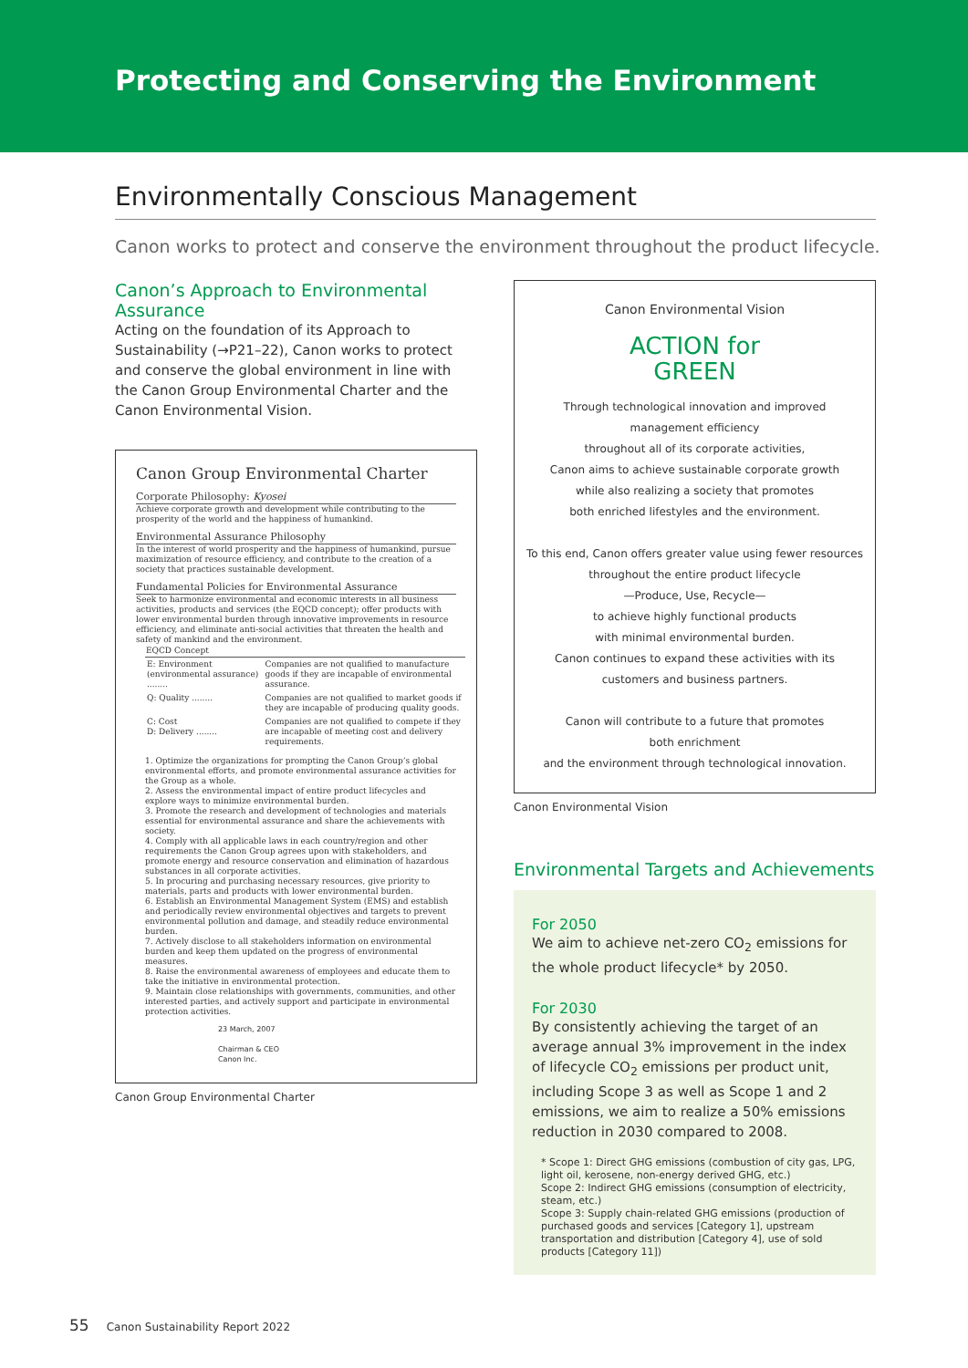Protecting and Conserving the Environment
Environmentally Conscious Management
Canon works to protect and conserve the environment throughout the product lifecycle.
Canon’s Approach to Environmental Assurance
Acting on the foundation of its Approach to Sustainability (→P21–22), Canon works to protect and conserve the global environment in line with the Canon Group Environmental Charter and the Canon Environmental Vision.
Canon Group Environmental Charter
Corporate Philosophy: Kyosei
Achieve corporate growth and development while contributing to the prosperity of the world and the happiness of humankind.
Environmental Assurance Philosophy
In the interest of world prosperity and the happiness of humankind, pursue maximization of resource efficiency, and contribute to the creation of a society that practices sustainable development.
Fundamental Policies for Environmental Assurance
Seek to harmonize environmental and economic interests in all business activities, products and services (the EQCD concept); offer products with lower environmental burden through innovative improvements in resource efficiency, and eliminate anti-social activities that threaten the health and safety of mankind and the environment.
| EQCD Concept | |
| --- | --- |
| E: Environment (environmental assurance) ........ | Companies are not qualified to manufacture goods if they are incapable of environmental assurance. |
| Q: Quality ........ | Companies are not qualified to market goods if they are incapable of producing quality goods. |
| C: Cost D: Delivery ........ | Companies are not qualified to compete if they are incapable of meeting cost and delivery requirements. |
1. Optimize the organizations for prompting the Canon Group’s global environmental efforts, and promote environmental assurance activities for the Group as a whole.
2. Assess the environmental impact of entire product lifecycles and explore ways to minimize environmental burden.
3. Promote the research and development of technologies and materials essential for environmental assurance and share the achievements with society.
4. Comply with all applicable laws in each country/region and other requirements the Canon Group agrees upon with stakeholders, and promote energy and resource conservation and elimination of hazardous substances in all corporate activities.
5. In procuring and purchasing necessary resources, give priority to materials, parts and products with lower environmental burden.
6. Establish an Environmental Management System (EMS) and establish and periodically review environmental objectives and targets to prevent environmental pollution and damage, and steadily reduce environmental burden.
7. Actively disclose to all stakeholders information on environmental burden and keep them updated on the progress of environmental measures.
8. Raise the environmental awareness of employees and educate them to take the initiative in environmental protection.
9. Maintain close relationships with governments, communities, and other interested parties, and actively support and participate in environmental protection activities.
23 March, 2007
Chairman & CEO
Canon Inc.
Canon Group Environmental Charter
Canon Environmental Vision
ACTION for
GREEN
Through technological innovation and improved
management efficiency
throughout all of its corporate activities,
Canon aims to achieve sustainable corporate growth
while also realizing a society that promotes
both enriched lifestyles and the environment.
To this end, Canon offers greater value using fewer resources
throughout the entire product lifecycle
—Produce, Use, Recycle—
to achieve highly functional products
with minimal environmental burden.
Canon continues to expand these activities with its
customers and business partners.
Canon will contribute to a future that promotes
both enrichment
and the environment through technological innovation.
Canon Environmental Vision
Environmental Targets and Achievements
For 2050
We aim to achieve net-zero CO<sub>2</sub> emissions for the whole product lifecycle* by 2050.
For 2030
By consistently achieving the target of an average annual 3% improvement in the index of lifecycle CO<sub>2</sub> emissions per product unit, including Scope 3 as well as Scope 1 and 2 emissions, we aim to realize a 50% emissions reduction in 2030 compared to 2008.
* Scope 1: Direct GHG emissions (combustion of city gas, LPG, light oil, kerosene, non-energy derived GHG, etc.)
Scope 2: Indirect GHG emissions (consumption of electricity, steam, etc.)
Scope 3: Supply chain-related GHG emissions (production of purchased goods and services [Category 1], upstream transportation and distribution [Category 4], use of sold products [Category 11])
55 Canon Sustainability Report 2022